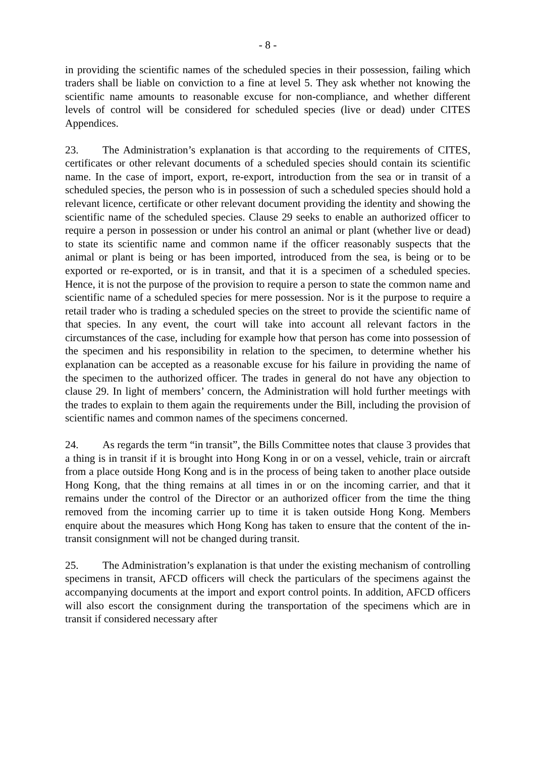- 8 -
in providing the scientific names of the scheduled species in their possession, failing which traders shall be liable on conviction to a fine at level 5. They ask whether not knowing the scientific name amounts to reasonable excuse for non-compliance, and whether different levels of control will be considered for scheduled species (live or dead) under CITES Appendices.
23. The Administration’s explanation is that according to the requirements of CITES, certificates or other relevant documents of a scheduled species should contain its scientific name. In the case of import, export, re-export, introduction from the sea or in transit of a scheduled species, the person who is in possession of such a scheduled species should hold a relevant licence, certificate or other relevant document providing the identity and showing the scientific name of the scheduled species. Clause 29 seeks to enable an authorized officer to require a person in possession or under his control an animal or plant (whether live or dead) to state its scientific name and common name if the officer reasonably suspects that the animal or plant is being or has been imported, introduced from the sea, is being or to be exported or re-exported, or is in transit, and that it is a specimen of a scheduled species. Hence, it is not the purpose of the provision to require a person to state the common name and scientific name of a scheduled species for mere possession. Nor is it the purpose to require a retail trader who is trading a scheduled species on the street to provide the scientific name of that species. In any event, the court will take into account all relevant factors in the circumstances of the case, including for example how that person has come into possession of the specimen and his responsibility in relation to the specimen, to determine whether his explanation can be accepted as a reasonable excuse for his failure in providing the name of the specimen to the authorized officer. The trades in general do not have any objection to clause 29. In light of members’ concern, the Administration will hold further meetings with the trades to explain to them again the requirements under the Bill, including the provision of scientific names and common names of the specimens concerned.
24. As regards the term “in transit”, the Bills Committee notes that clause 3 provides that a thing is in transit if it is brought into Hong Kong in or on a vessel, vehicle, train or aircraft from a place outside Hong Kong and is in the process of being taken to another place outside Hong Kong, that the thing remains at all times in or on the incoming carrier, and that it remains under the control of the Director or an authorized officer from the time the thing removed from the incoming carrier up to time it is taken outside Hong Kong. Members enquire about the measures which Hong Kong has taken to ensure that the content of the in-transit consignment will not be changed during transit.
25. The Administration’s explanation is that under the existing mechanism of controlling specimens in transit, AFCD officers will check the particulars of the specimens against the accompanying documents at the import and export control points. In addition, AFCD officers will also escort the consignment during the transportation of the specimens which are in transit if considered necessary after